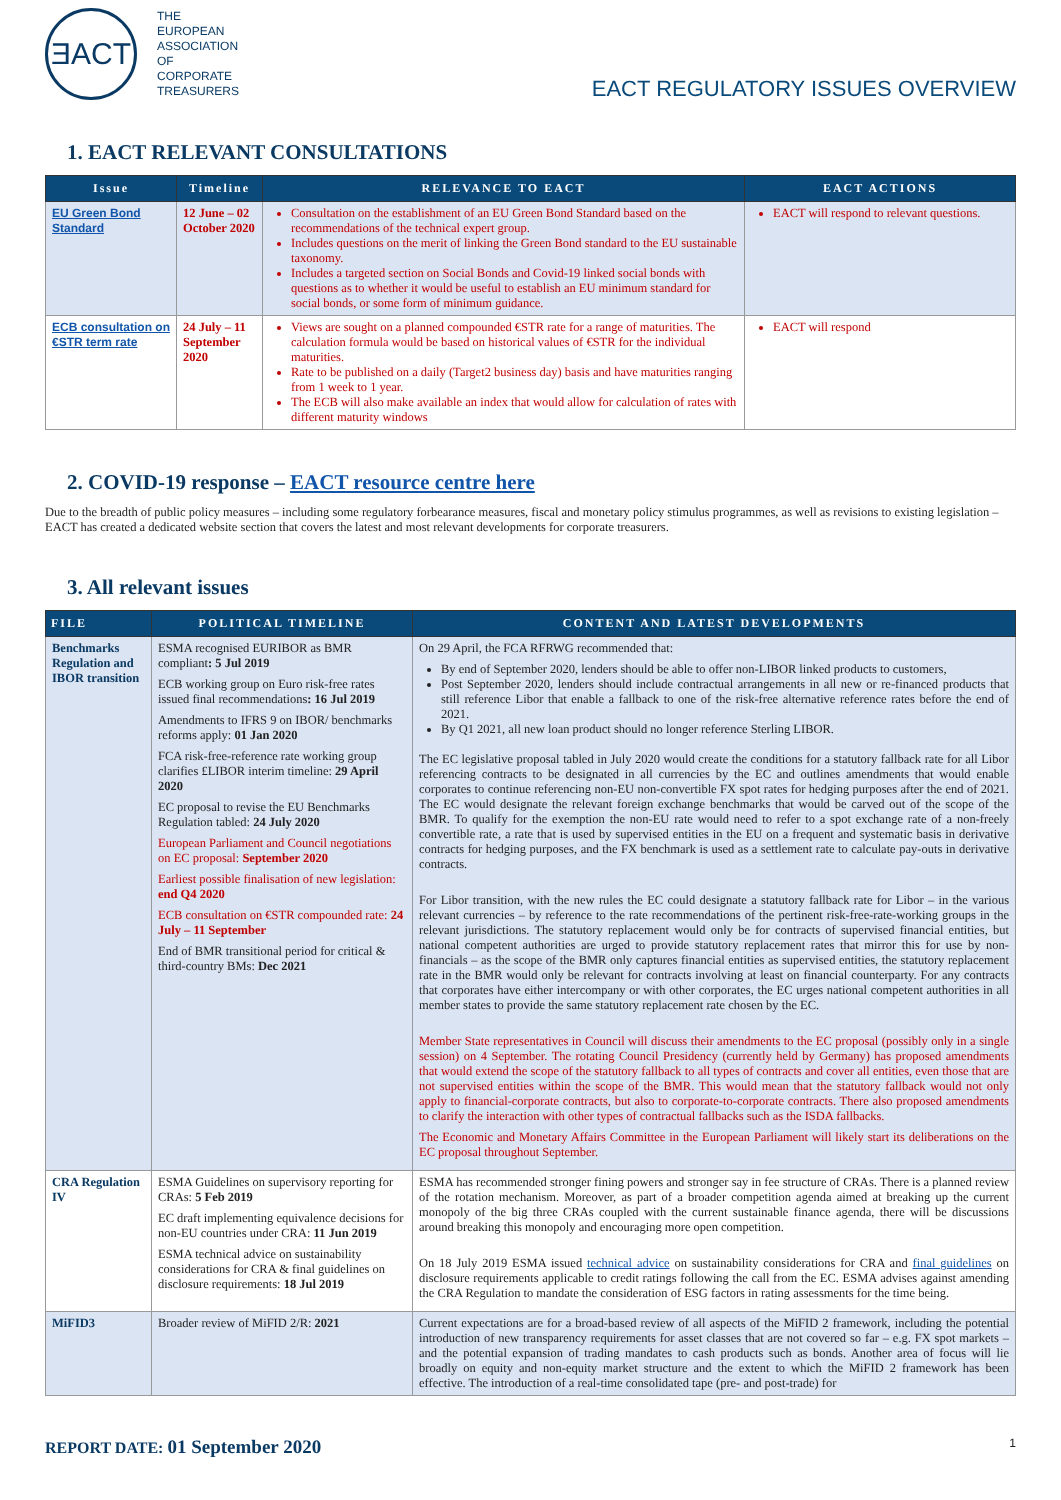ƎACT
THE
EUROPEAN
ASSOCIATION
OF
CORPORATE
TREASURERS
EACT REGULATORY ISSUES OVERVIEW
1. EACT RELEVANT CONSULTATIONS
| Issue | Timeline | RELEVANCE TO EACT | EACT ACTIONS |
| --- | --- | --- | --- |
| EU Green Bond Standard | 12 June – 02 October 2020 | Consultation on the establishment of an EU Green Bond Standard based on the recommendations of the technical expert group. Includes questions on the merit of linking the Green Bond standard to the EU sustainable taxonomy. Includes a targeted section on Social Bonds and Covid-19 linked social bonds with questions as to whether it would be useful to establish an EU minimum standard for social bonds, or some form of minimum guidance. | EACT will respond to relevant questions. |
| ECB consultation on €STR term rate | 24 July – 11 September 2020 | Views are sought on a planned compounded €STR rate for a range of maturities. The calculation formula would be based on historical values of €STR for the individual maturities. Rate to be published on a daily (Target2 business day) basis and have maturities ranging from 1 week to 1 year. The ECB will also make available an index that would allow for calculation of rates with different maturity windows | EACT will respond |
2. COVID-19 response – EACT resource centre here
Due to the breadth of public policy measures – including some regulatory forbearance measures, fiscal and monetary policy stimulus programmes, as well as revisions to existing legislation – EACT has created a dedicated website section that covers the latest and most relevant developments for corporate treasurers.
3. All relevant issues
| FILE | POLITICAL TIMELINE | CONTENT AND LATEST DEVELOPMENTS |
| --- | --- | --- |
| Benchmarks Regulation and IBOR transition | ESMA recognised EURIBOR as BMR compliant : 5 Jul 2019 ECB working group on Euro risk-free rates issued final recommendations : 16 Jul 2019 Amendments to IFRS 9 on IBOR/ benchmarks reforms apply: 01 Jan 2020 FCA risk-free-reference rate working group clarifies £LIBOR interim timeline: 29 April 2020 EC proposal to revise the EU Benchmarks Regulation tabled: 24 July 2020 European Parliament and Council negotiations on EC proposal: September 2020 Earliest possible finalisation of new legislation: end Q4 2020 ECB consultation on €STR compounded rate: 24 July – 11 September End of BMR transitional period for critical & third-country BMs: Dec 2021 | On 29 April, the FCA RFRWG recommended that: By end of September 2020, lenders should be able to offer non-LIBOR linked products to customers, Post September 2020, lenders should include contractual arrangements in all new or re-financed products that still reference Libor that enable a fallback to one of the risk-free alternative reference rates before the end of 2021. By Q1 2021, all new loan product should no longer reference Sterling LIBOR. The EC legislative proposal tabled in July 2020 would create the conditions for a statutory fallback rate for all Libor referencing contracts to be designated in all currencies by the EC and outlines amendments that would enable corporates to continue referencing non-EU non-convertible FX spot rates for hedging purposes after the end of 2021. The EC would designate the relevant foreign exchange benchmarks that would be carved out of the scope of the BMR. To qualify for the exemption the non-EU rate would need to refer to a spot exchange rate of a non-freely convertible rate, a rate that is used by supervised entities in the EU on a frequent and systematic basis in derivative contracts for hedging purposes, and the FX benchmark is used as a settlement rate to calculate pay-outs in derivative contracts. For Libor transition, with the new rules the EC could designate a statutory fallback rate for Libor – in the various relevant currencies – by reference to the rate recommendations of the pertinent risk-free-rate-working groups in the relevant jurisdictions. The statutory replacement would only be for contracts of supervised financial entities, but national competent authorities are urged to provide statutory replacement rates that mirror this for use by non-financials – as the scope of the BMR only captures financial entities as supervised entities, the statutory replacement rate in the BMR would only be relevant for contracts involving at least on financial counterparty. For any contracts that corporates have either intercompany or with other corporates, the EC urges national competent authorities in all member states to provide the same statutory replacement rate chosen by the EC. Member State representatives in Council will discuss their amendments to the EC proposal (possibly only in a single session) on 4 September. The rotating Council Presidency (currently held by Germany) has proposed amendments that would extend the scope of the statutory fallback to all types of contracts and cover all entities, even those that are not supervised entities within the scope of the BMR. This would mean that the statutory fallback would not only apply to financial-corporate contracts, but also to corporate-to-corporate contracts. There also proposed amendments to clarify the interaction with other types of contractual fallbacks such as the ISDA fallbacks. The Economic and Monetary Affairs Committee in the European Parliament will likely start its deliberations on the EC proposal throughout September. |
| CRA Regulation IV | ESMA Guidelines on supervisory reporting for CRAs: 5 Feb 2019 EC draft implementing equivalence decisions for non-EU countries under CRA: 11 Jun 2019 ESMA technical advice on sustainability considerations for CRA & final guidelines on disclosure requirements: 18 Jul 2019 | ESMA has recommended stronger fining powers and stronger say in fee structure of CRAs. There is a planned review of the rotation mechanism. Moreover, as part of a broader competition agenda aimed at breaking up the current monopoly of the big three CRAs coupled with the current sustainable finance agenda, there will be discussions around breaking this monopoly and encouraging more open competition. On 18 July 2019 ESMA issued technical advice on sustainability considerations for CRA and final guidelines on disclosure requirements applicable to credit ratings following the call from the EC. ESMA advises against amending the CRA Regulation to mandate the consideration of ESG factors in rating assessments for the time being. |
| MiFID3 | Broader review of MiFID 2/R: 2021 | Current expectations are for a broad-based review of all aspects of the MiFID 2 framework, including the potential introduction of new transparency requirements for asset classes that are not covered so far – e.g. FX spot markets – and the potential expansion of trading mandates to cash products such as bonds. Another area of focus will lie broadly on equity and non-equity market structure and the extent to which the MiFID 2 framework has been effective. The introduction of a real-time consolidated tape (pre- and post-trade) for |
REPORT DATE: 01 September 2020
1